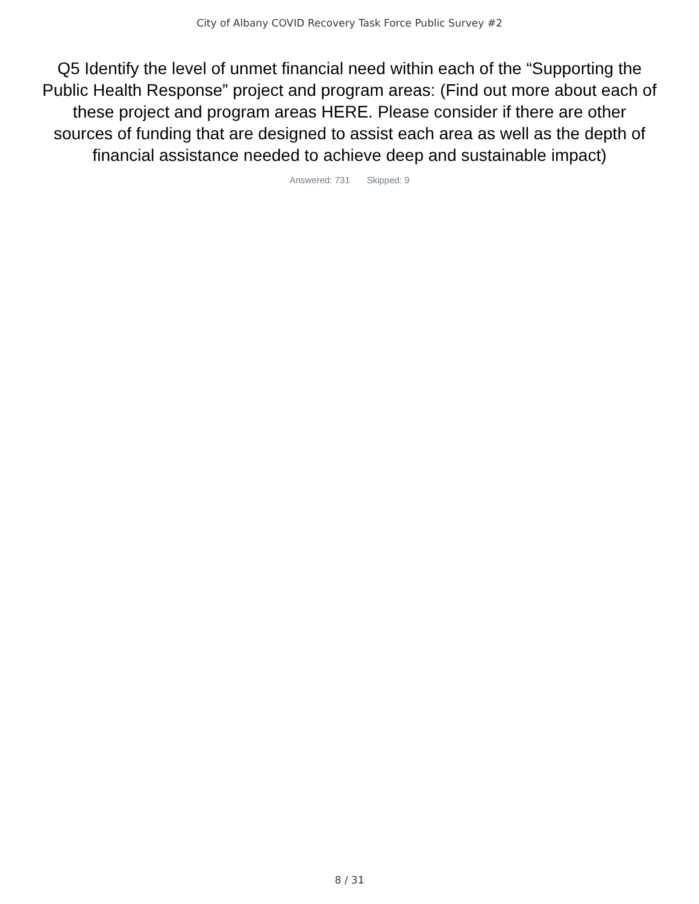City of Albany COVID Recovery Task Force Public Survey #2
Q5 Identify the level of unmet financial need within each of the “Supporting the Public Health Response” project and program areas: (Find out more about each of these project and program areas HERE. Please consider if there are other sources of funding that are designed to assist each area as well as the depth of financial assistance needed to achieve deep and sustainable impact)
Answered: 731 Skipped: 9
8 / 31